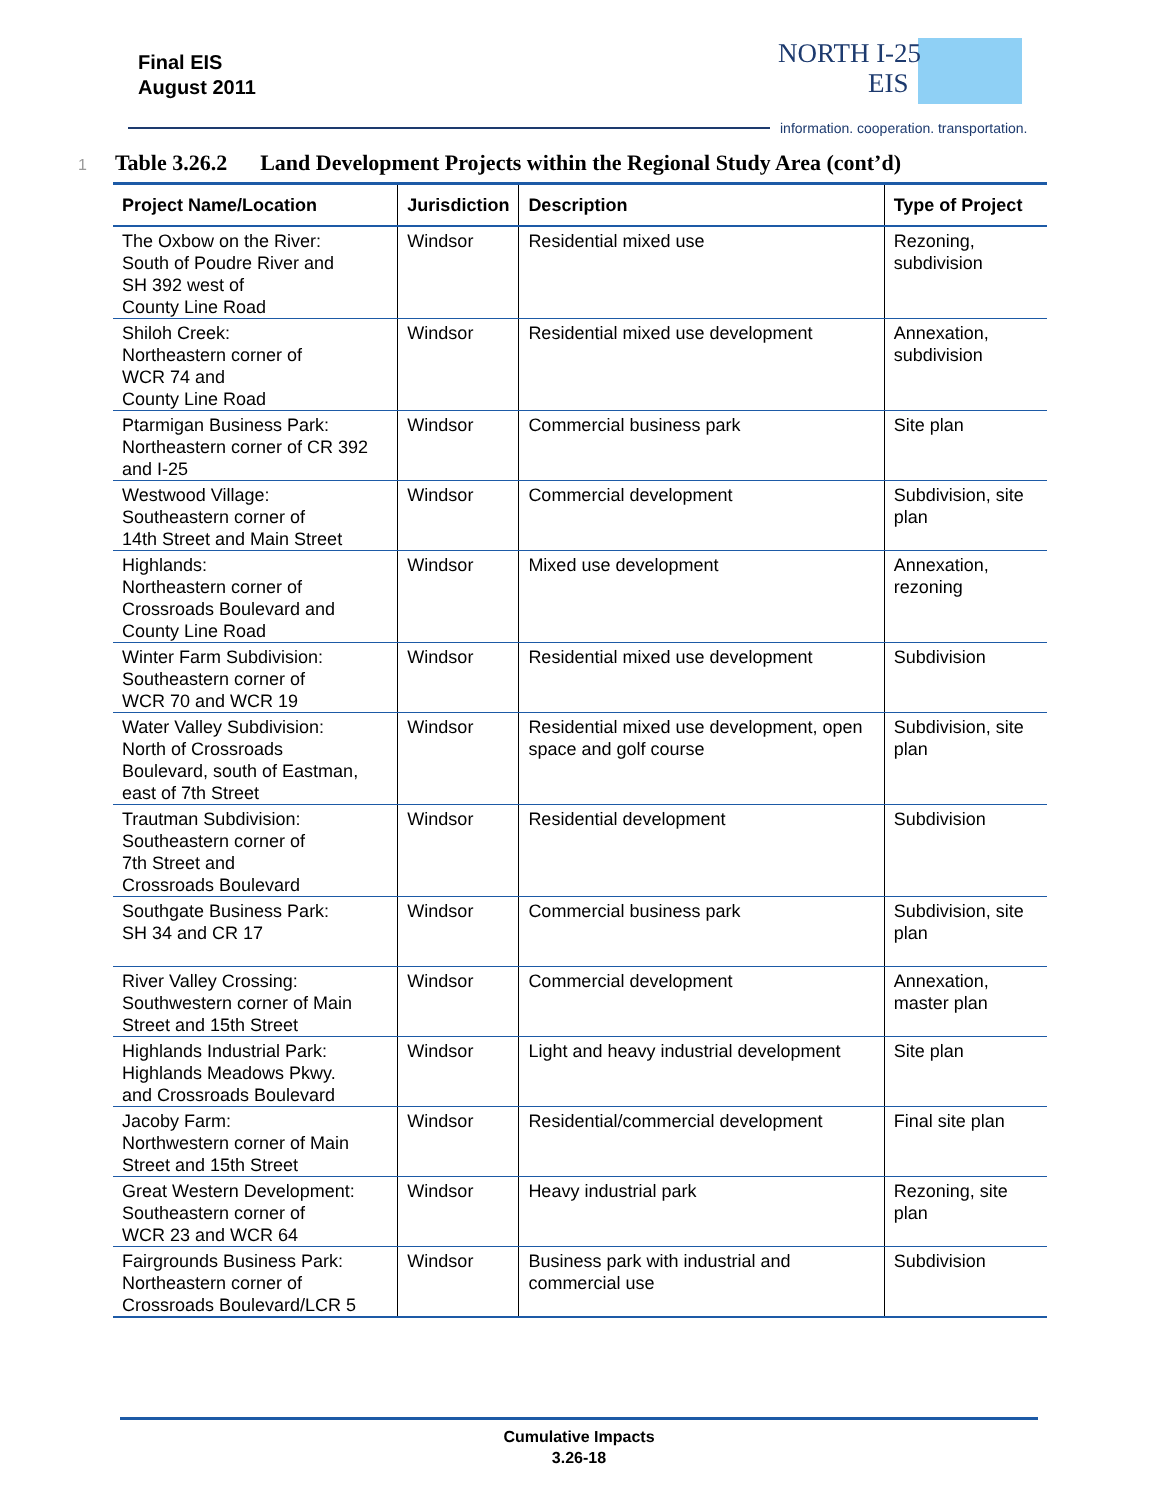Final EIS
August 2011
NORTH I-25
EIS
information. cooperation. transportation.
1 Table 3.26.2 Land Development Projects within the Regional Study Area (cont’d)
| Project Name/Location | Jurisdiction | Description | Type of Project |
| --- | --- | --- | --- |
| The Oxbow on the River: South of Poudre River and SH 392 west of County Line Road | Windsor | Residential mixed use | Rezoning, subdivision |
| Shiloh Creek: Northeastern corner of WCR 74 and County Line Road | Windsor | Residential mixed use development | Annexation, subdivision |
| Ptarmigan Business Park: Northeastern corner of CR 392 and I-25 | Windsor | Commercial business park | Site plan |
| Westwood Village: Southeastern corner of 14th Street and Main Street | Windsor | Commercial development | Subdivision, site plan |
| Highlands: Northeastern corner of Crossroads Boulevard and County Line Road | Windsor | Mixed use development | Annexation, rezoning |
| Winter Farm Subdivision: Southeastern corner of WCR 70 and WCR 19 | Windsor | Residential mixed use development | Subdivision |
| Water Valley Subdivision: North of Crossroads Boulevard, south of Eastman, east of 7th Street | Windsor | Residential mixed use development, open space and golf course | Subdivision, site plan |
| Trautman Subdivision: Southeastern corner of 7th Street and Crossroads Boulevard | Windsor | Residential development | Subdivision |
| Southgate Business Park: SH 34 and CR 17 | Windsor | Commercial business park | Subdivision, site plan |
| River Valley Crossing: Southwestern corner of Main Street and 15th Street | Windsor | Commercial development | Annexation, master plan |
| Highlands Industrial Park: Highlands Meadows Pkwy. and Crossroads Boulevard | Windsor | Light and heavy industrial development | Site plan |
| Jacoby Farm: Northwestern corner of Main Street and 15th Street | Windsor | Residential/commercial development | Final site plan |
| Great Western Development: Southeastern corner of WCR 23 and WCR 64 | Windsor | Heavy industrial park | Rezoning, site plan |
| Fairgrounds Business Park: Northeastern corner of Crossroads Boulevard/LCR 5 | Windsor | Business park with industrial and commercial use | Subdivision |
Cumulative Impacts
3.26-18